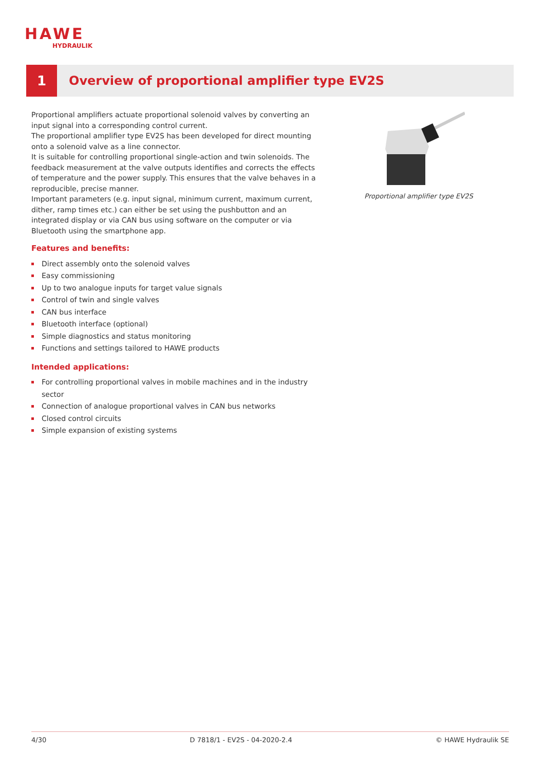HAWE
HYDRAULIK
1
Overview of proportional amplifier type EV2S
Proportional amplifiers actuate proportional solenoid valves by converting an input signal into a corresponding control current.
The proportional amplifier type EV2S has been developed for direct mounting onto a solenoid valve as a line connector.
It is suitable for controlling proportional single-action and twin solenoids. The feedback measurement at the valve outputs identifies and corrects the effects of temperature and the power supply. This ensures that the valve behaves in a reproducible, precise manner.
Important parameters (e.g. input signal, minimum current, maximum current, dither, ramp times etc.) can either be set using the pushbutton and an integrated display or via CAN bus using software on the computer or via Bluetooth using the smartphone app.
Features and benefits:
Direct assembly onto the solenoid valves
Easy commissioning
Up to two analogue inputs for target value signals
Control of twin and single valves
CAN bus interface
Bluetooth interface (optional)
Simple diagnostics and status monitoring
Functions and settings tailored to HAWE products
Intended applications:
For controlling proportional valves in mobile machines and in the industry sector
Connection of analogue proportional valves in CAN bus networks
Closed control circuits
Simple expansion of existing systems
Proportional amplifier type EV2S
4/30 D 7818/1 - EV2S - 04-2020-2.4 © HAWE Hydraulik SE